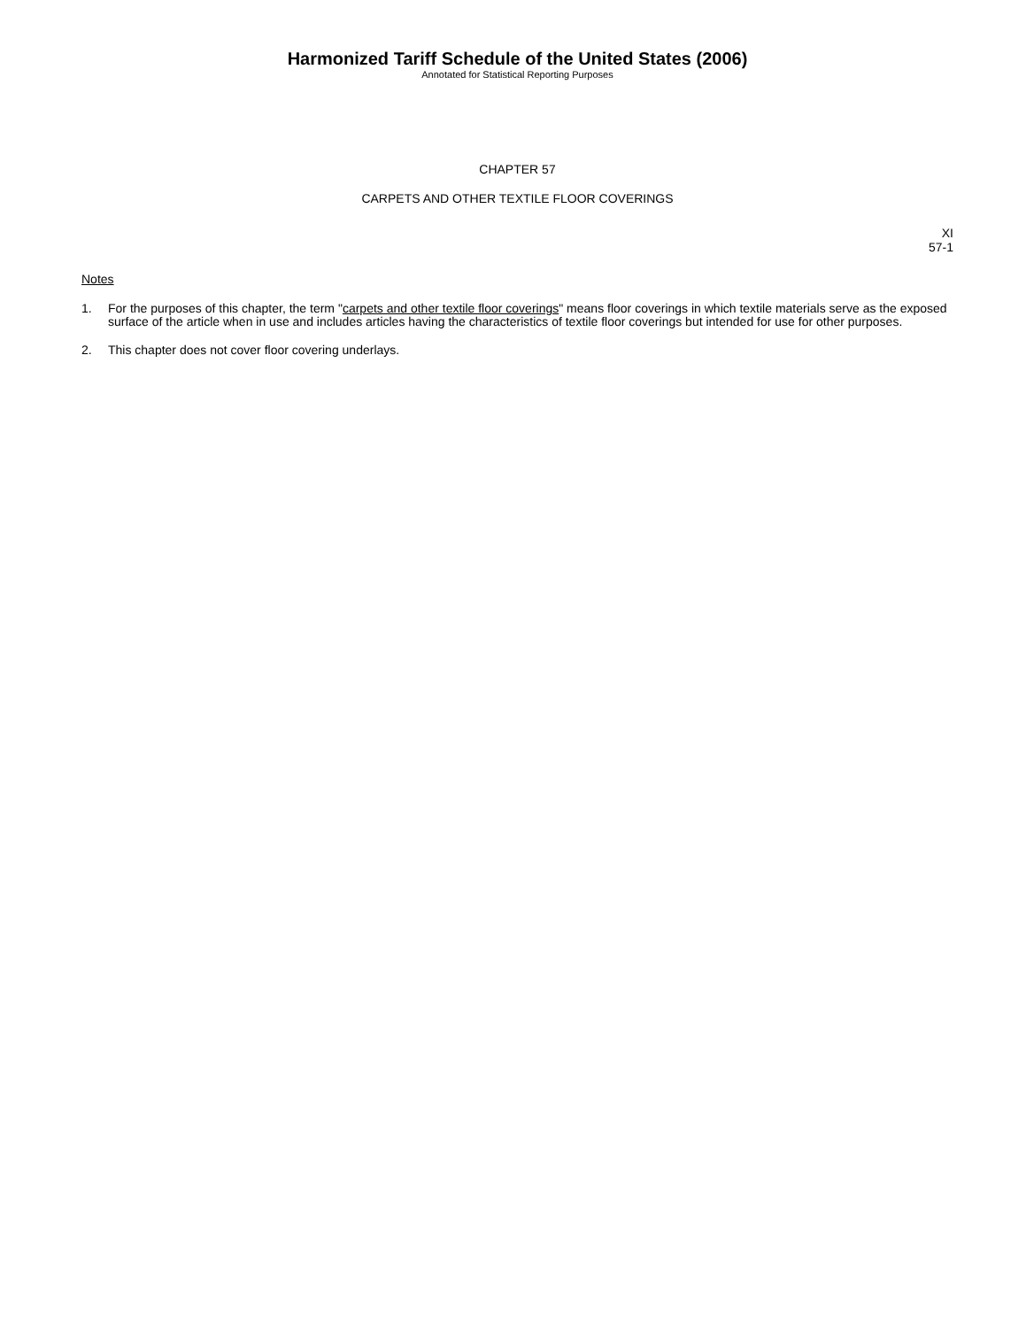Harmonized Tariff Schedule of the United States (2006)
Annotated for Statistical Reporting Purposes
CHAPTER 57
CARPETS AND OTHER TEXTILE FLOOR COVERINGS
XI
57-1
Notes
1. For the purposes of this chapter, the term "carpets and other textile floor coverings" means floor coverings in which textile materials serve as the exposed surface of the article when in use and includes articles having the characteristics of textile floor coverings but intended for use for other purposes.
2. This chapter does not cover floor covering underlays.